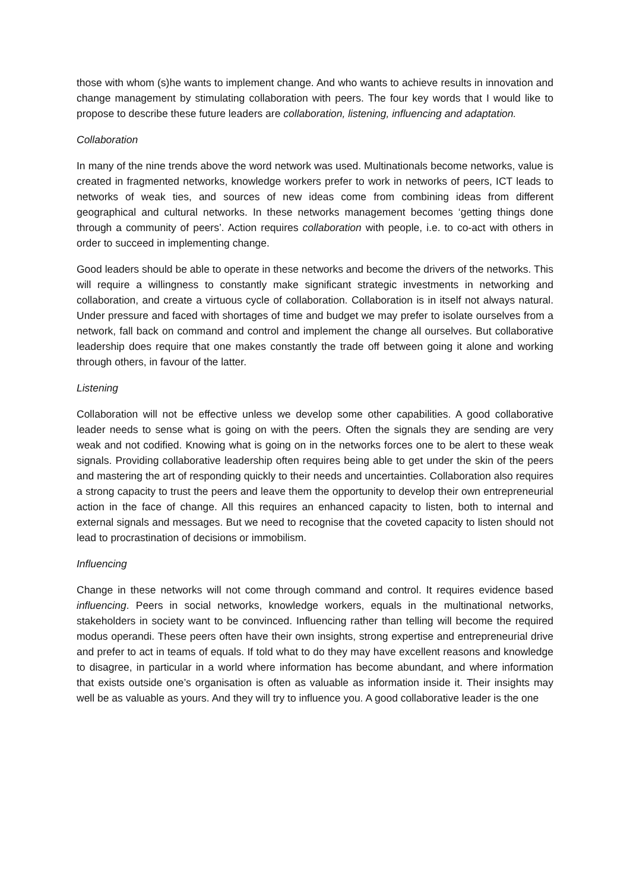those with whom (s)he wants to implement change. And who wants to achieve results in innovation and change management by stimulating collaboration with peers. The four key words that I would like to propose to describe these future leaders are collaboration, listening, influencing and adaptation.
Collaboration
In many of the nine trends above the word network was used. Multinationals become networks, value is created in fragmented networks, knowledge workers prefer to work in networks of peers, ICT leads to networks of weak ties, and sources of new ideas come from combining ideas from different geographical and cultural networks. In these networks management becomes ‘getting things done through a community of peers’. Action requires collaboration with people, i.e. to co-act with others in order to succeed in implementing change.
Good leaders should be able to operate in these networks and become the drivers of the networks. This will require a willingness to constantly make significant strategic investments in networking and collaboration, and create a virtuous cycle of collaboration. Collaboration is in itself not always natural. Under pressure and faced with shortages of time and budget we may prefer to isolate ourselves from a network, fall back on command and control and implement the change all ourselves. But collaborative leadership does require that one makes constantly the trade off between going it alone and working through others, in favour of the latter.
Listening
Collaboration will not be effective unless we develop some other capabilities. A good collaborative leader needs to sense what is going on with the peers. Often the signals they are sending are very weak and not codified. Knowing what is going on in the networks forces one to be alert to these weak signals. Providing collaborative leadership often requires being able to get under the skin of the peers and mastering the art of responding quickly to their needs and uncertainties. Collaboration also requires a strong capacity to trust the peers and leave them the opportunity to develop their own entrepreneurial action in the face of change. All this requires an enhanced capacity to listen, both to internal and external signals and messages. But we need to recognise that the coveted capacity to listen should not lead to procrastination of decisions or immobilism.
Influencing
Change in these networks will not come through command and control. It requires evidence based influencing. Peers in social networks, knowledge workers, equals in the multinational networks, stakeholders in society want to be convinced. Influencing rather than telling will become the required modus operandi. These peers often have their own insights, strong expertise and entrepreneurial drive and prefer to act in teams of equals. If told what to do they may have excellent reasons and knowledge to disagree, in particular in a world where information has become abundant, and where information that exists outside one’s organisation is often as valuable as information inside it. Their insights may well be as valuable as yours. And they will try to influence you. A good collaborative leader is the one